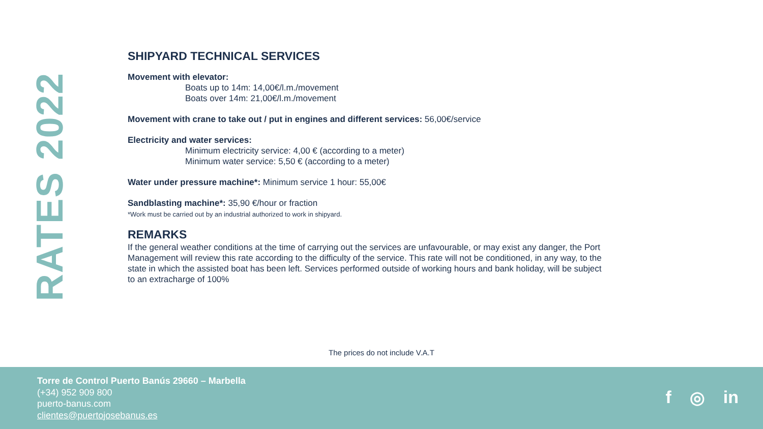RATES 2022
SHIPYARD TECHNICAL SERVICES
Movement with elevator:
Boats up to 14m: 14,00€/l.m./movement
Boats over 14m: 21,00€/l.m./movement
Movement with crane to take out / put in engines and different services: 56,00€/service
Electricity and water services:
Minimum electricity service: 4,00 € (according to a meter)
Minimum water service: 5,50 € (according to a meter)
Water under pressure machine*: Minimum service 1 hour: 55,00€
Sandblasting machine*: 35,90 €/hour or fraction
*Work must be carried out by an industrial authorized to work in shipyard.
REMARKS
If the general weather conditions at the time of carrying out the services are unfavourable, or may exist any danger, the Port Management will review this rate according to the difficulty of the service. This rate will not be conditioned, in any way, to the state in which the assisted boat has been left. Services performed outside of working hours and bank holiday, will be subject to an extracharge of 100%
The prices do not include V.A.T
Torre de Control Puerto Banús 29660 – Marbella
(+34) 952 909 800
puerto-banus.com
clientes@puertojosebanus.es
f ◎ in